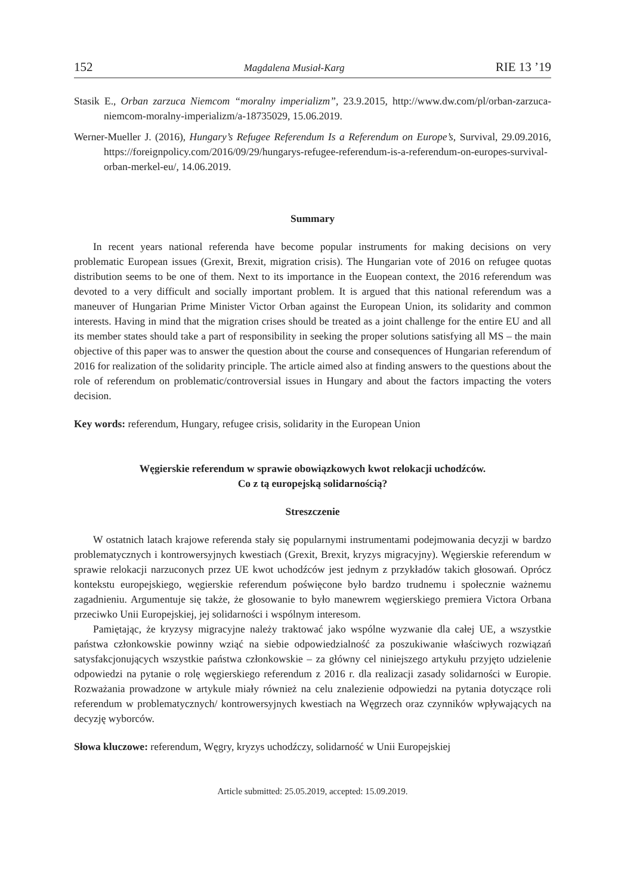152 Magdalena Musiał-Karg RIE 13 ’19
Stasik E., Orban zarzuca Niemcom “moralny imperializm”, 23.9.2015, http://www.dw.com/pl/orban-zarzuca-niemcom-moralny-imperializm/a-18735029, 15.06.2019.
Werner-Mueller J. (2016), Hungary’s Refugee Referendum Is a Referendum on Europe’s, Survival, 29.09.2016, https://foreignpolicy.com/2016/09/29/hungarys-refugee-referendum-is-a-referendum-on-europes-survival-orban-merkel-eu/, 14.06.2019.
Summary
In recent years national referenda have become popular instruments for making decisions on very problematic European issues (Grexit, Brexit, migration crisis). The Hungarian vote of 2016 on refugee quotas distribution seems to be one of them. Next to its importance in the Euopean context, the 2016 referendum was devoted to a very difficult and socially important problem. It is argued that this national referendum was a maneuver of Hungarian Prime Minister Victor Orban against the European Union, its solidarity and common interests. Having in mind that the migration crises should be treated as a joint challenge for the entire EU and all its member states should take a part of responsibility in seeking the proper solutions satisfying all MS – the main objective of this paper was to answer the question about the course and consequences of Hungarian referendum of 2016 for realization of the solidarity principle. The article aimed also at finding answers to the questions about the role of referendum on problematic/controversial issues in Hungary and about the factors impacting the voters decision.
Key words: referendum, Hungary, refugee crisis, solidarity in the European Union
Węgierskie referendum w sprawie obowiązkowych kwot relokacji uchodźców.
Co z tą europejską solidarnością?
Streszczenie
W ostatnich latach krajowe referenda stały się popularnymi instrumentami podejmowania decyzji w bardzo problematycznych i kontrowersyjnych kwestiach (Grexit, Brexit, kryzys migracyjny). Węgierskie referendum w sprawie relokacji narzuconych przez UE kwot uchodźców jest jednym z przykładów takich głosowań. Oprócz kontekstu europejskiego, węgierskie referendum poświęcone było bardzo trudnemu i społecznie ważnemu zagadnieniu. Argumentuje się także, że głosowanie to było manewrem węgierskiego premiera Victora Orbana przeciwko Unii Europejskiej, jej solidarności i wspólnym interesom.
Pamiętając, że kryzysy migracyjne należy traktować jako wspólne wyzwanie dla całej UE, a wszystkie państwa członkowskie powinny wziąć na siebie odpowiedzialność za poszukiwanie właściwych rozwiązań satysfakcjonujących wszystkie państwa członkowskie – za główny cel niniejszego artykułu przyjęto udzielenie odpowiedzi na pytanie o rolę węgierskiego referendum z 2016 r. dla realizacji zasady solidarności w Europie. Rozważania prowadzone w artykule miały również na celu znalezienie odpowiedzi na pytania dotyczące roli referendum w problematycznych/ kontrowersyjnych kwestiach na Węgrzech oraz czynników wpływających na decyzję wyborców.
Słowa kluczowe: referendum, Węgry, kryzys uchodźczy, solidarność w Unii Europejskiej
Article submitted: 25.05.2019, accepted: 15.09.2019.